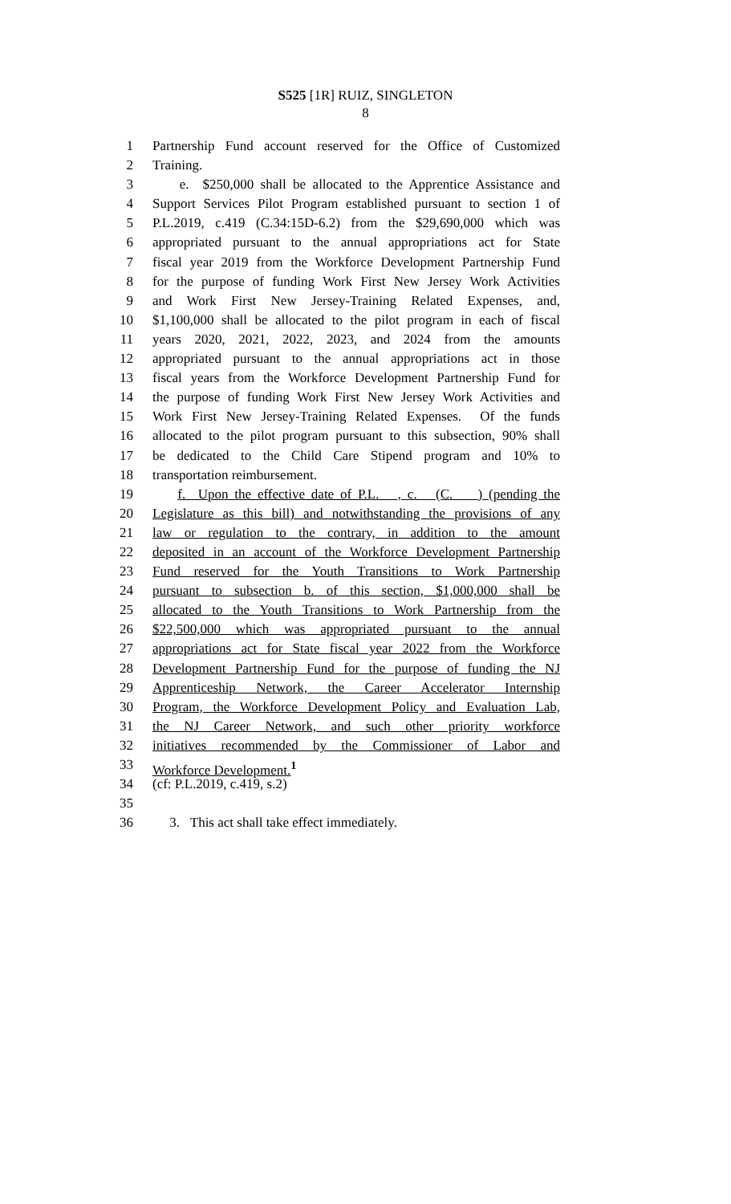S525 [1R] RUIZ, SINGLETON
8
1 Partnership Fund account reserved for the Office of Customized
2 Training.
3 e. $250,000 shall be allocated to the Apprentice Assistance and
4 Support Services Pilot Program established pursuant to section 1 of
5 P.L.2019, c.419 (C.34:15D-6.2) from the $29,690,000 which was
6 appropriated pursuant to the annual appropriations act for State
7 fiscal year 2019 from the Workforce Development Partnership Fund
8 for the purpose of funding Work First New Jersey Work Activities
9 and Work First New Jersey-Training Related Expenses, and,
10 $1,100,000 shall be allocated to the pilot program in each of fiscal
11 years 2020, 2021, 2022, 2023, and 2024 from the amounts
12 appropriated pursuant to the annual appropriations act in those
13 fiscal years from the Workforce Development Partnership Fund for
14 the purpose of funding Work First New Jersey Work Activities and
15 Work First New Jersey-Training Related Expenses. Of the funds
16 allocated to the pilot program pursuant to this subsection, 90% shall
17 be dedicated to the Child Care Stipend program and 10% to
18 transportation reimbursement.
19 f. Upon the effective date of P.L. , c. (C. ) (pending the
20 Legislature as this bill) and notwithstanding the provisions of any
21 law or regulation to the contrary, in addition to the amount
22 deposited in an account of the Workforce Development Partnership
23 Fund reserved for the Youth Transitions to Work Partnership
24 pursuant to subsection b. of this section, $1,000,000 shall be
25 allocated to the Youth Transitions to Work Partnership from the
26 $22,500,000 which was appropriated pursuant to the annual
27 appropriations act for State fiscal year 2022 from the Workforce
28 Development Partnership Fund for the purpose of funding the NJ
29 Apprenticeship Network, the Career Accelerator Internship
30 Program, the Workforce Development Policy and Evaluation Lab,
31 the NJ Career Network, and such other priority workforce
32 initiatives recommended by the Commissioner of Labor and
33 Workforce Development.<sup>1</sup>
34 (cf: P.L.2019, c.419, s.2)
35
36 3. This act shall take effect immediately.